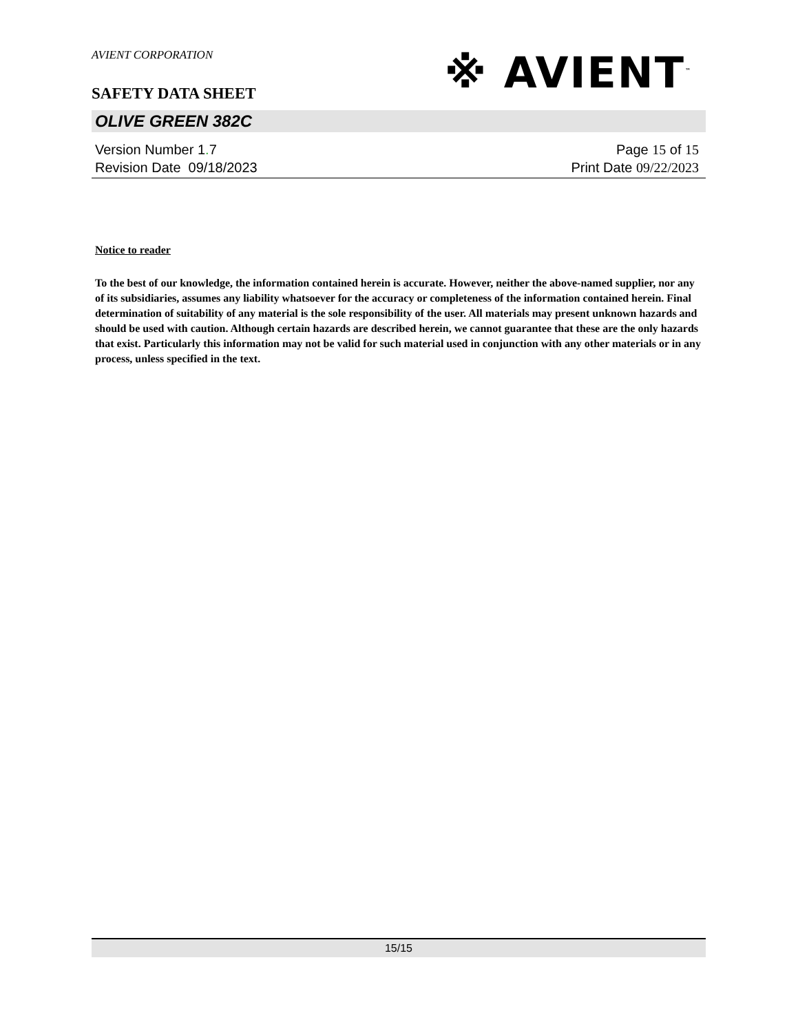AVIENT CORPORATION
SAFETY DATA SHEET
※ AVIENT<sup>™</sup>
OLIVE GREEN 382C
Version Number 1. 7
Revision Date 09/18/2023
Page 15 of 15
Print Date 09/22/2023
Notice to reader
To the best of our knowledge, the information contained herein is accurate. However, neither the above-named supplier, nor any of its subsidiaries, assumes any liability whatsoever for the accuracy or completeness of the information contained herein. Final determination of suitability of any material is the sole responsibility of the user. All materials may present unknown hazards and should be used with caution. Although certain hazards are described herein, we cannot guarantee that these are the only hazards that exist. Particularly this information may not be valid for such material used in conjunction with any other materials or in any process, unless specified in the text.
15/15